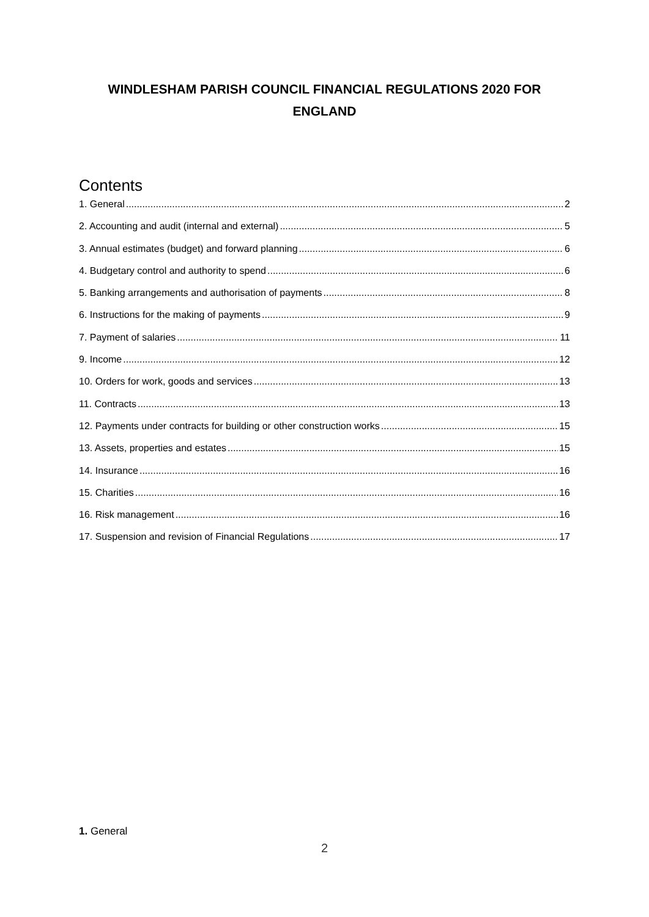WINDLESHAM PARISH COUNCIL FINANCIAL REGULATIONS 2020 FOR
ENGLAND
Contents
1. General 2
2. Accounting and audit (internal and external) 5
3. Annual estimates (budget) and forward planning 6
4. Budgetary control and authority to spend 6
5. Banking arrangements and authorisation of payments 8
6. Instructions for the making of payments 9
7. Payment of salaries 11
9. Income 12
10. Orders for work, goods and services 13
11. Contracts 13
12. Payments under contracts for building or other construction works 15
13. Assets, properties and estates 15
14. Insurance 16
15. Charities 16
16. Risk management 16
17. Suspension and revision of Financial Regulations 17
1. General
2